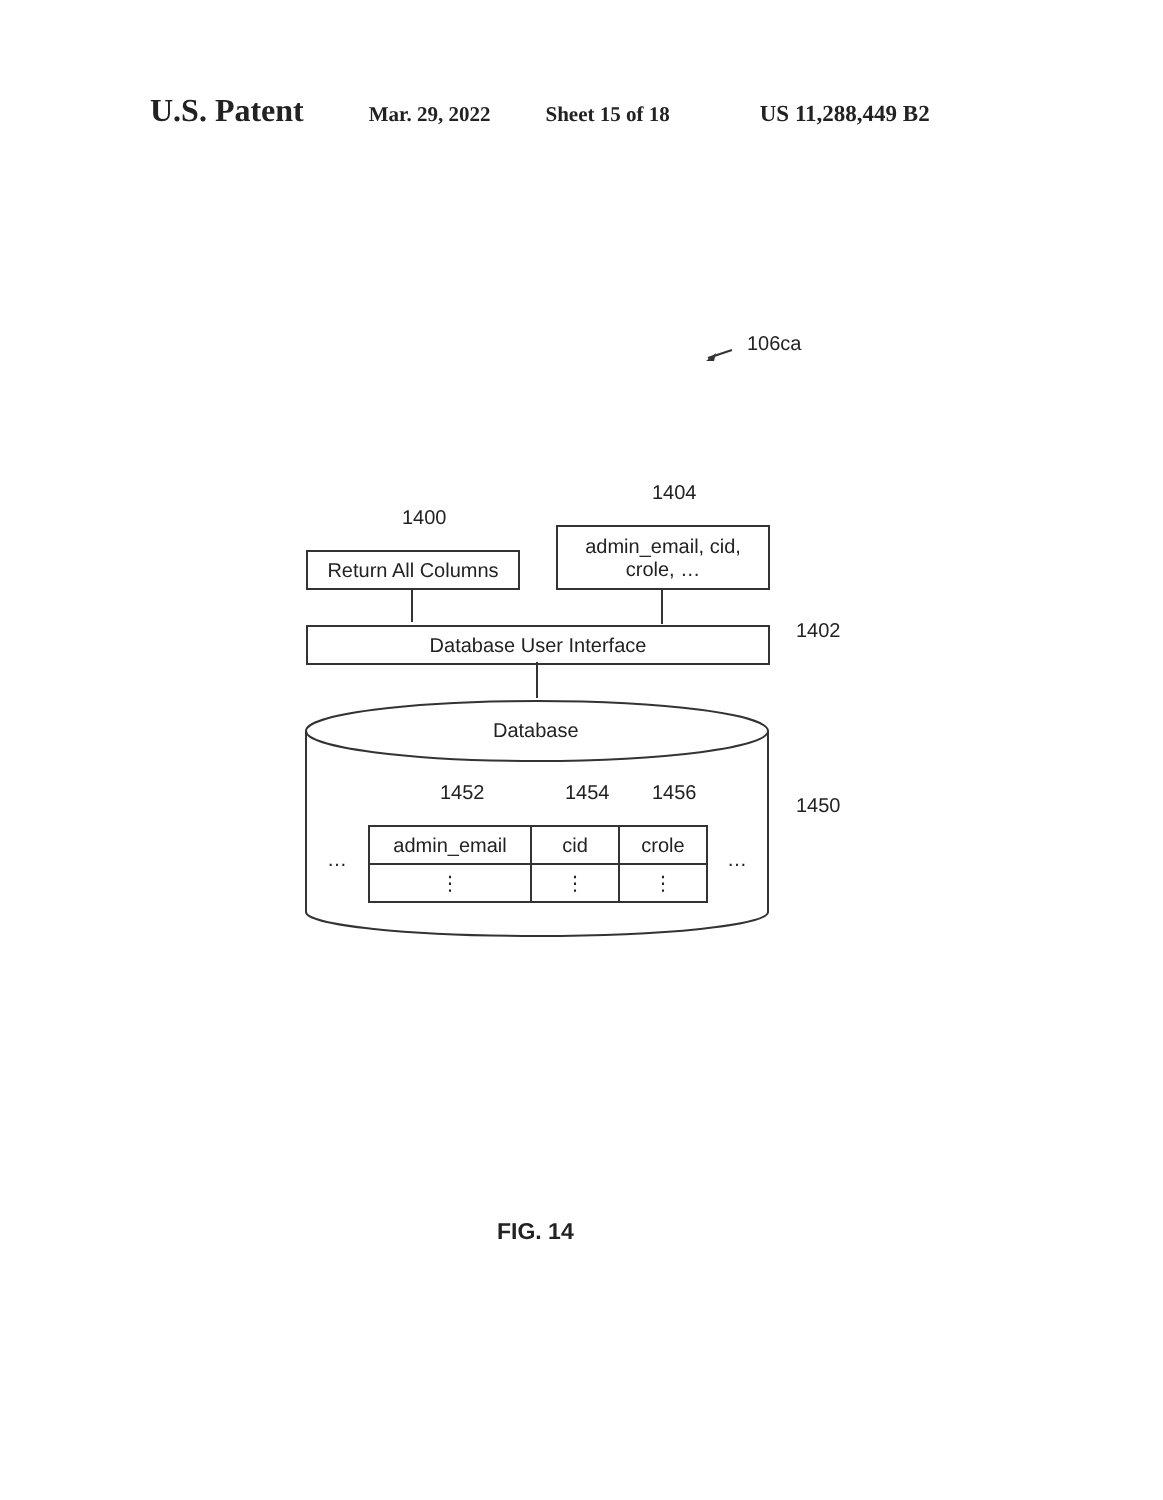U.S. Patent Mar. 29, 2022 Sheet 15 of 18 US 11,288,449 B2
106ca
1400
1404
Return All Columns
admin_email, cid,
crole, …
Database User Interface 1402
Database
1452 1454 1456
1450
… …
admin_email cid crole
⋮ ⋮ ⋮
FIG. 14